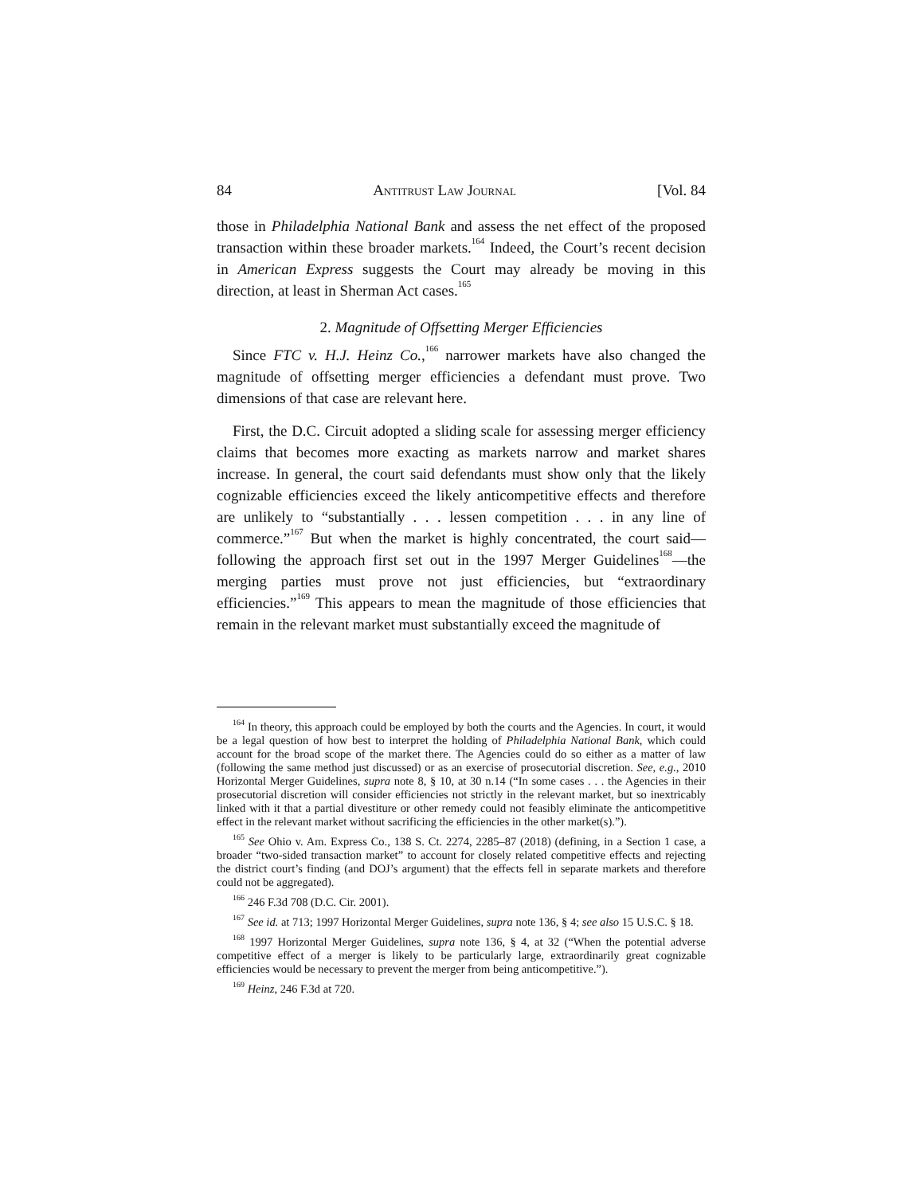84 Antitrust Law Journal [Vol. 84
those in Philadelphia National Bank and assess the net effect of the proposed transaction within these broader markets.<sup>164</sup> Indeed, the Court’s recent decision in American Express suggests the Court may already be moving in this direction, at least in Sherman Act cases.<sup>165</sup>
2. Magnitude of Offsetting Merger Efficiencies
Since FTC v. H.J. Heinz Co.,<sup>166</sup> narrower markets have also changed the magnitude of offsetting merger efficiencies a defendant must prove. Two dimensions of that case are relevant here.
First, the D.C. Circuit adopted a sliding scale for assessing merger efficiency claims that becomes more exacting as markets narrow and market shares increase. In general, the court said defendants must show only that the likely cognizable efficiencies exceed the likely anticompetitive effects and therefore are unlikely to “substantially . . . lessen competition . . . in any line of commerce.”<sup>167</sup> But when the market is highly concentrated, the court said—following the approach first set out in the 1997 Merger Guidelines<sup>168</sup>—the merging parties must prove not just efficiencies, but “extraordinary efficiencies.”<sup>169</sup> This appears to mean the magnitude of those efficiencies that remain in the relevant market must substantially exceed the magnitude of
<sup>164</sup> In theory, this approach could be employed by both the courts and the Agencies. In court, it would be a legal question of how best to interpret the holding of Philadelphia National Bank, which could account for the broad scope of the market there. The Agencies could do so either as a matter of law (following the same method just discussed) or as an exercise of prosecutorial discretion. See, e.g., 2010 Horizontal Merger Guidelines, supra note 8, § 10, at 30 n.14 (“In some cases . . . the Agencies in their prosecutorial discretion will consider efficiencies not strictly in the relevant market, but so inextricably linked with it that a partial divestiture or other remedy could not feasibly eliminate the anticompetitive effect in the relevant market without sacrificing the efficiencies in the other market(s).”).
<sup>165</sup> See Ohio v. Am. Express Co., 138 S. Ct. 2274, 2285–87 (2018) (defining, in a Section 1 case, a broader “two-sided transaction market” to account for closely related competitive effects and rejecting the district court’s finding (and DOJ’s argument) that the effects fell in separate markets and therefore could not be aggregated).
<sup>166</sup> 246 F.3d 708 (D.C. Cir. 2001).
<sup>167</sup> See id. at 713; 1997 Horizontal Merger Guidelines, supra note 136, § 4; see also 15 U.S.C. § 18.
<sup>168</sup> 1997 Horizontal Merger Guidelines, supra note 136, § 4, at 32 (“When the potential adverse competitive effect of a merger is likely to be particularly large, extraordinarily great cognizable efficiencies would be necessary to prevent the merger from being anticompetitive.”).
<sup>169</sup> Heinz, 246 F.3d at 720.